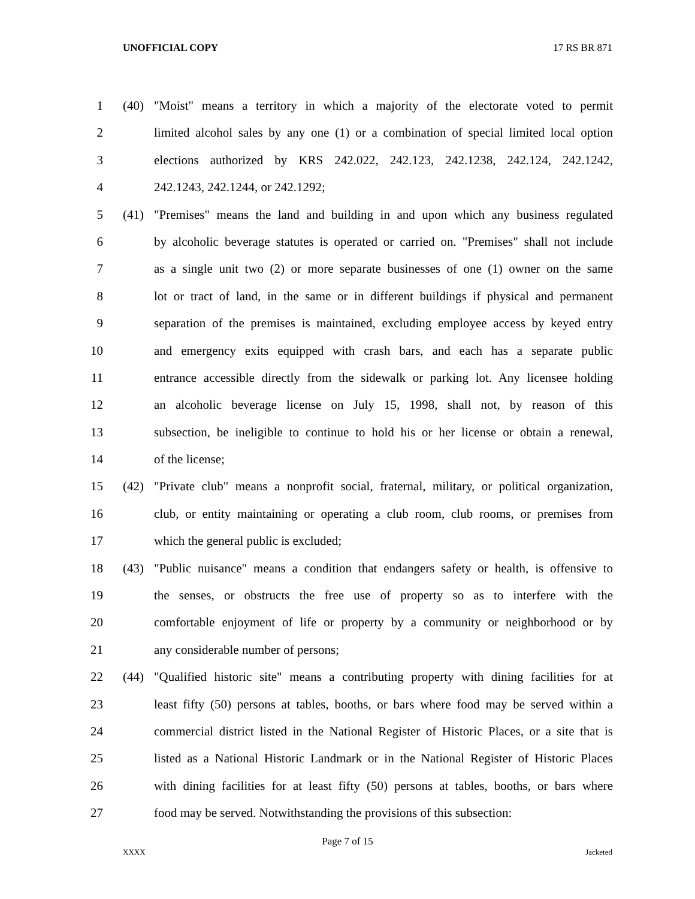UNOFFICIAL COPY 17 RS BR 871
1 (40) "Moist" means a territory in which a majority of the electorate voted to permit
2 limited alcohol sales by any one (1) or a combination of special limited local option
3 elections authorized by KRS 242.022, 242.123, 242.1238, 242.124, 242.1242,
4 242.1243, 242.1244, or 242.1292;
5 (41) "Premises" means the land and building in and upon which any business regulated
6 by alcoholic beverage statutes is operated or carried on. "Premises" shall not include
7 as a single unit two (2) or more separate businesses of one (1) owner on the same
8 lot or tract of land, in the same or in different buildings if physical and permanent
9 separation of the premises is maintained, excluding employee access by keyed entry
10 and emergency exits equipped with crash bars, and each has a separate public
11 entrance accessible directly from the sidewalk or parking lot. Any licensee holding
12 an alcoholic beverage license on July 15, 1998, shall not, by reason of this
13 subsection, be ineligible to continue to hold his or her license or obtain a renewal,
14 of the license;
15 (42) "Private club" means a nonprofit social, fraternal, military, or political organization,
16 club, or entity maintaining or operating a club room, club rooms, or premises from
17 which the general public is excluded;
18 (43) "Public nuisance" means a condition that endangers safety or health, is offensive to
19 the senses, or obstructs the free use of property so as to interfere with the
20 comfortable enjoyment of life or property by a community or neighborhood or by
21 any considerable number of persons;
22 (44) "Qualified historic site" means a contributing property with dining facilities for at
23 least fifty (50) persons at tables, booths, or bars where food may be served within a
24 commercial district listed in the National Register of Historic Places, or a site that is
25 listed as a National Historic Landmark or in the National Register of Historic Places
26 with dining facilities for at least fifty (50) persons at tables, booths, or bars where
27 food may be served. Notwithstanding the provisions of this subsection:
Page 7 of 15
XXXX Jacketed